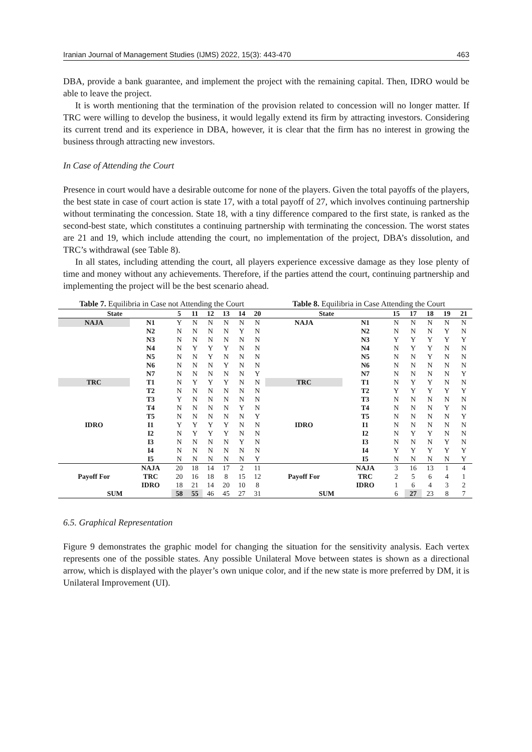Iranian Journal of Management Studies (IJMS) 2022, 15(3): 443-470 463
DBA, provide a bank guarantee, and implement the project with the remaining capital. Then, IDRO would be able to leave the project.
It is worth mentioning that the termination of the provision related to concession will no longer matter. If TRC were willing to develop the business, it would legally extend its firm by attracting investors. Considering its current trend and its experience in DBA, however, it is clear that the firm has no interest in growing the business through attracting new investors.
In Case of Attending the Court
Presence in court would have a desirable outcome for none of the players. Given the total payoffs of the players, the best state in case of court action is state 17, with a total payoff of 27, which involves continuing partnership without terminating the concession. State 18, with a tiny difference compared to the first state, is ranked as the second-best state, which constitutes a continuing partnership with terminating the concession. The worst states are 21 and 19, which include attending the court, no implementation of the project, DBA’s dissolution, and TRC’s withdrawal (see Table 8).
In all states, including attending the court, all players experience excessive damage as they lose plenty of time and money without any achievements. Therefore, if the parties attend the court, continuing partnership and implementing the project will be the best scenario ahead.
Table 7. Equilibria in Case not Attending the Court
| State | | 5 | 11 | 12 | 13 | 14 | 20 |
| --- | --- | --- | --- | --- | --- | --- | --- |
| NAJA | N1 | Y | N | N | N | N | N |
| | N2 | N | N | N | N | Y | N |
| | N3 | N | N | N | N | N | N |
| | N4 | N | Y | Y | Y | N | N |
| | N5 | N | N | Y | N | N | N |
| | N6 | N | N | N | Y | N | N |
| | N7 | N | N | N | N | N | Y |
| TRC | T1 | N | Y | Y | Y | N | N |
| | T2 | N | N | N | N | N | N |
| | T3 | Y | N | N | N | N | N |
| | T4 | N | N | N | N | Y | N |
| | T5 | N | N | N | N | N | Y |
| IDRO | I1 | Y | Y | Y | Y | N | N |
| | I2 | N | Y | Y | Y | N | N |
| | I3 | N | N | N | N | Y | N |
| | I4 | N | N | N | N | N | N |
| | I5 | N | N | N | N | N | Y |
| Payoff For | NAJA | 20 | 18 | 14 | 17 | 2 | 11 |
| | TRC | 20 | 16 | 18 | 8 | 15 | 12 |
| | IDRO | 18 | 21 | 14 | 20 | 10 | 8 |
| SUM | | 58 | 55 | 46 | 45 | 27 | 31 |
Table 8. Equilibria in Case Attending the Court
| State | | 15 | 17 | 18 | 19 | 21 |
| --- | --- | --- | --- | --- | --- | --- |
| NAJA | N1 | N | N | N | N | N |
| | N2 | N | N | N | Y | N |
| | N3 | Y | Y | Y | Y | Y |
| | N4 | N | Y | Y | N | N |
| | N5 | N | N | Y | N | N |
| | N6 | N | N | N | N | N |
| | N7 | N | N | N | N | Y |
| TRC | T1 | N | Y | Y | N | N |
| | T2 | Y | Y | Y | Y | Y |
| | T3 | N | N | N | N | N |
| | T4 | N | N | N | Y | N |
| | T5 | N | N | N | N | Y |
| IDRO | I1 | N | N | N | N | N |
| | I2 | N | Y | Y | N | N |
| | I3 | N | N | N | Y | N |
| | I4 | Y | Y | Y | Y | Y |
| | I5 | N | N | N | N | Y |
| Payoff For | NAJA | 3 | 16 | 13 | 1 | 4 |
| | TRC | 2 | 5 | 6 | 4 | 1 |
| | IDRO | 1 | 6 | 4 | 3 | 2 |
| SUM | | 6 | 27 | 23 | 8 | 7 |
6.5. Graphical Representation
Figure 9 demonstrates the graphic model for changing the situation for the sensitivity analysis. Each vertex represents one of the possible states. Any possible Unilateral Move between states is shown as a directional arrow, which is displayed with the player’s own unique color, and if the new state is more preferred by DM, it is Unilateral Improvement (UI).